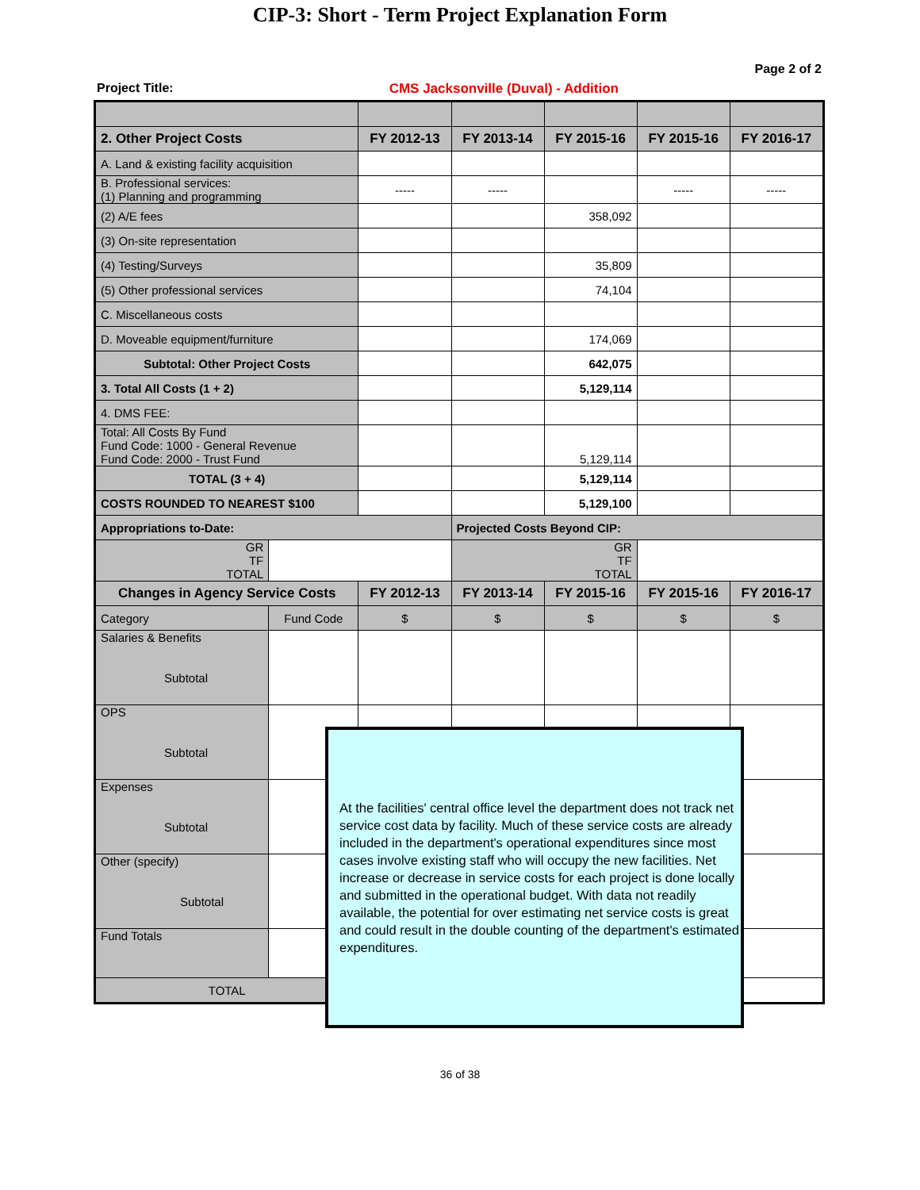CIP-3: Short - Term Project Explanation Form
Page 2 of 2
Project Title: CMS Jacksonville (Duval) - Addition
| 2. Other Project Costs | | FY 2012-13 | FY 2013-14 | FY 2015-16 | FY 2015-16 | FY 2016-17 |
| --- | --- | --- | --- | --- | --- | --- |
| A. Land & existing facility acquisition | | | | | | |
| B. Professional services: (1) Planning and programming | | ----- | ----- | | ----- | ----- |
| (2) A/E fees | | | | 358,092 | | |
| (3) On-site representation | | | | | | |
| (4) Testing/Surveys | | | | 35,809 | | |
| (5) Other professional services | | | | 74,104 | | |
| C. Miscellaneous costs | | | | | | |
| D. Moveable equipment/furniture | | | | 174,069 | | |
| Subtotal: Other Project Costs | | | | 642,075 | | |
| 3. Total All Costs (1 + 2) | | | | 5,129,114 | | |
| 4. DMS FEE: | | | | | | |
| Total: All Costs By Fund Fund Code: 1000 - General Revenue Fund Code: 2000 - Trust Fund | | | | 5,129,114 | | |
| TOTAL (3 + 4) | | | | 5,129,114 | | |
| COSTS ROUNDED TO NEAREST $100 | | | | 5,129,100 | | |
| Appropriations to-Date: | | | Projected Costs Beyond CIP: | | | |
| GR TF TOTAL | | | GR TF TOTAL | | | |
| Changes in Agency Service Costs | | FY 2012-13 | FY 2013-14 | FY 2015-16 | FY 2015-16 | FY 2016-17 |
| Category | Fund Code | $ | $ | $ | $ | $ |
| Salaries & Benefits Subtotal | | | | | | |
| OPS Subtotal | | | | | | |
| Expenses Subtotal | | | | | | |
| Other (specify) Subtotal | | | | | | |
| Fund Totals | | | | | | |
| TOTAL | | $ | $ | $ | $ | $ |
At the facilities' central office level the department does not track net service cost data by facility. Much of these service costs are already included in the department's operational expenditures since most cases involve existing staff who will occupy the new facilities. Net increase or decrease in service costs for each project is done locally and submitted in the operational budget. With data not readily available, the potential for over estimating net service costs is great and could result in the double counting of the department's estimated expenditures.
36 of 38